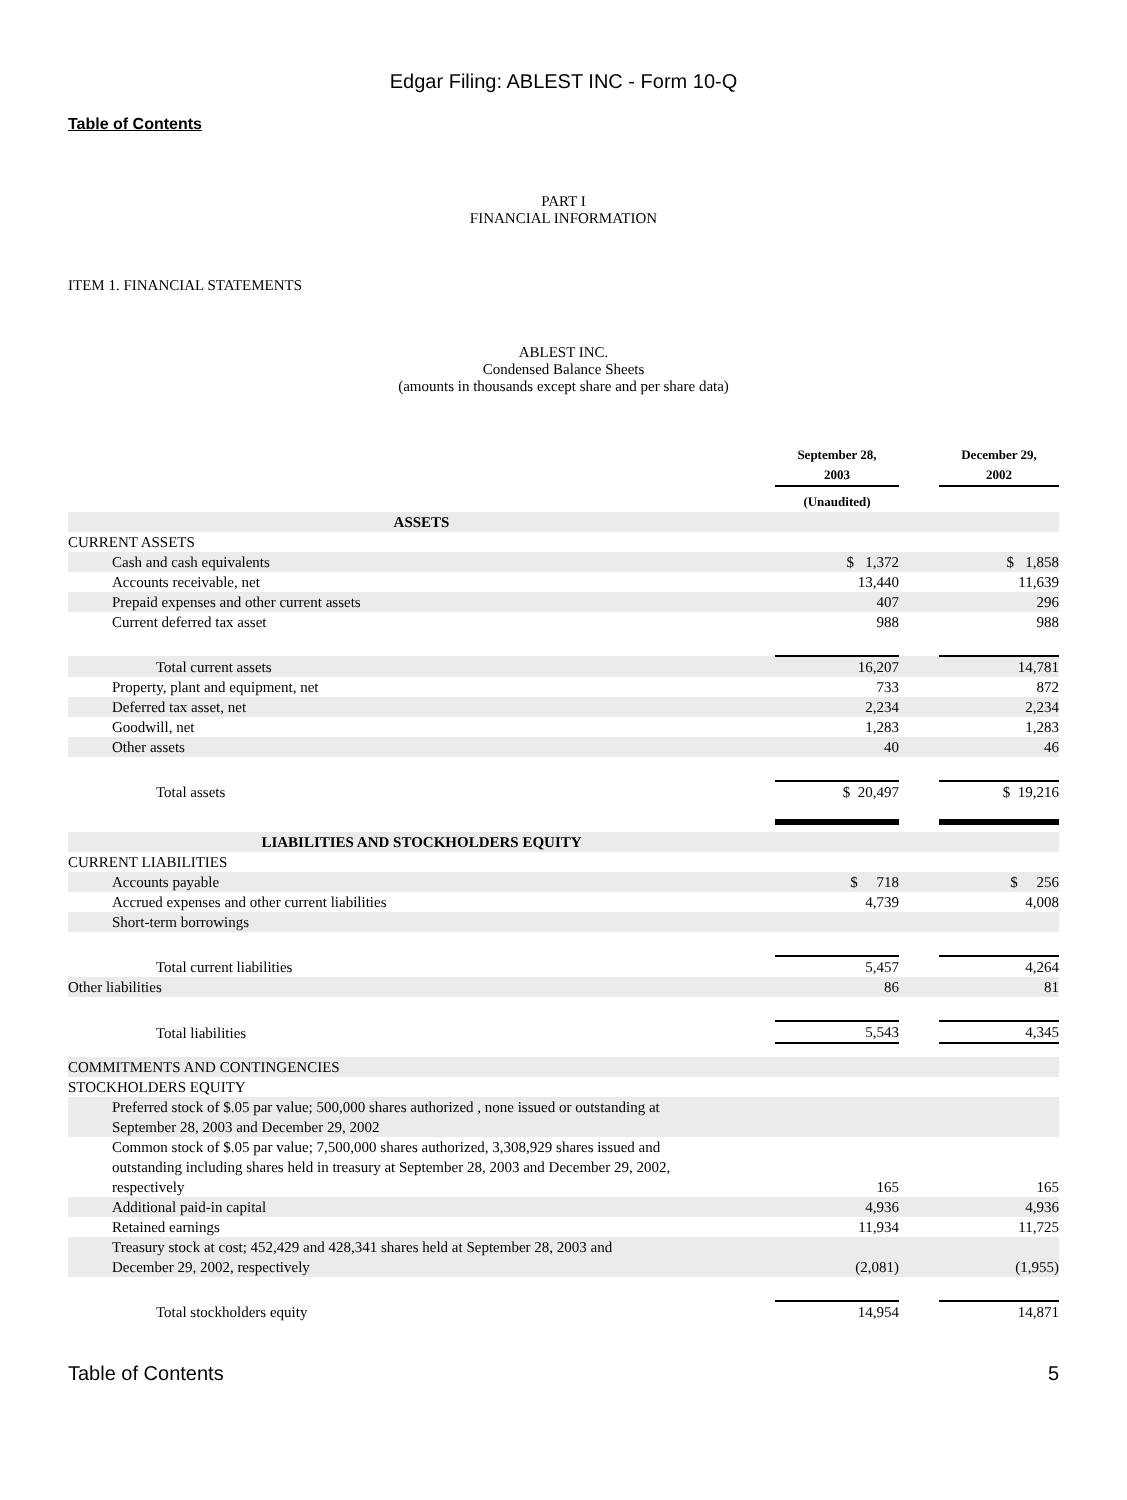Edgar Filing: ABLEST INC - Form 10-Q
Table of Contents
PART I
FINANCIAL INFORMATION
ITEM 1. FINANCIAL STATEMENTS
ABLEST INC.
Condensed Balance Sheets
(amounts in thousands except share and per share data)
| | September 28, 2003 | | December 29, 2002 |
| --- | --- | --- | --- |
| | (Unaudited) | | |
| ASSETS | | | |
| CURRENT ASSETS | | | |
| Cash and cash equivalents | $ 1,372 | | $ 1,858 |
| Accounts receivable, net | 13,440 | | 11,639 |
| Prepaid expenses and other current assets | 407 | | 296 |
| Current deferred tax asset | 988 | | 988 |
| Total current assets | 16,207 | | 14,781 |
| Property, plant and equipment, net | 733 | | 872 |
| Deferred tax asset, net | 2,234 | | 2,234 |
| Goodwill, net | 1,283 | | 1,283 |
| Other assets | 40 | | 46 |
| Total assets | $ 20,497 | | $ 19,216 |
| LIABILITIES AND STOCKHOLDERS EQUITY | | | |
| CURRENT LIABILITIES | | | |
| Accounts payable | $ 718 | | $ 256 |
| Accrued expenses and other current liabilities | 4,739 | | 4,008 |
| Short-term borrowings | | | |
| Total current liabilities | 5,457 | | 4,264 |
| Other liabilities | 86 | | 81 |
| Total liabilities | 5,543 | | 4,345 |
| COMMITMENTS AND CONTINGENCIES | | | |
| STOCKHOLDERS EQUITY | | | |
| Preferred stock of $.05 par value; 500,000 shares authorized , none issued or outstanding at September 28, 2003 and December 29, 2002 | | | |
| Common stock of $.05 par value; 7,500,000 shares authorized, 3,308,929 shares issued and outstanding including shares held in treasury at September 28, 2003 and December 29, 2002, respectively | 165 | | 165 |
| Additional paid-in capital | 4,936 | | 4,936 |
| Retained earnings | 11,934 | | 11,725 |
| Treasury stock at cost; 452,429 and 428,341 shares held at September 28, 2003 and December 29, 2002, respectively | (2,081) | | (1,955) |
| Total stockholders equity | 14,954 | | 14,871 |
Table of Contents 5